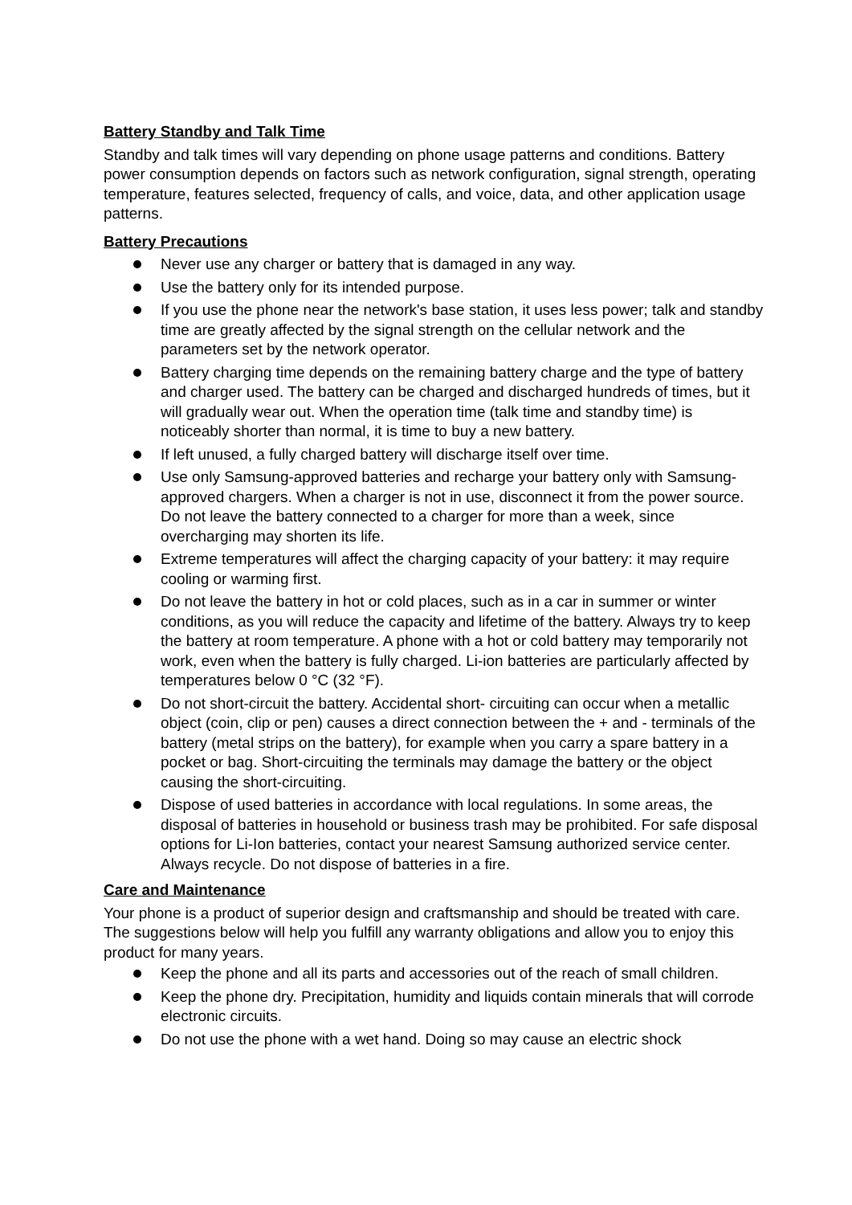Battery Standby and Talk Time
Standby and talk times will vary depending on phone usage patterns and conditions. Battery power consumption depends on factors such as network configuration, signal strength, operating temperature, features selected, frequency of calls, and voice, data, and other application usage patterns.
Battery Precautions
Never use any charger or battery that is damaged in any way.
Use the battery only for its intended purpose.
If you use the phone near the network's base station, it uses less power; talk and standby time are greatly affected by the signal strength on the cellular network and the parameters set by the network operator.
Battery charging time depends on the remaining battery charge and the type of battery and charger used. The battery can be charged and discharged hundreds of times, but it will gradually wear out. When the operation time (talk time and standby time) is noticeably shorter than normal, it is time to buy a new battery.
If left unused, a fully charged battery will discharge itself over time.
Use only Samsung-approved batteries and recharge your battery only with Samsung-approved chargers. When a charger is not in use, disconnect it from the power source. Do not leave the battery connected to a charger for more than a week, since overcharging may shorten its life.
Extreme temperatures will affect the charging capacity of your battery: it may require cooling or warming first.
Do not leave the battery in hot or cold places, such as in a car in summer or winter conditions, as you will reduce the capacity and lifetime of the battery. Always try to keep the battery at room temperature. A phone with a hot or cold battery may temporarily not work, even when the battery is fully charged. Li-ion batteries are particularly affected by temperatures below 0 °C (32 °F).
Do not short-circuit the battery. Accidental short- circuiting can occur when a metallic object (coin, clip or pen) causes a direct connection between the + and - terminals of the battery (metal strips on the battery), for example when you carry a spare battery in a pocket or bag. Short-circuiting the terminals may damage the battery or the object causing the short-circuiting.
Dispose of used batteries in accordance with local regulations. In some areas, the disposal of batteries in household or business trash may be prohibited. For safe disposal options for Li-Ion batteries, contact your nearest Samsung authorized service center. Always recycle. Do not dispose of batteries in a fire.
Care and Maintenance
Your phone is a product of superior design and craftsmanship and should be treated with care. The suggestions below will help you fulfill any warranty obligations and allow you to enjoy this product for many years.
Keep the phone and all its parts and accessories out of the reach of small children.
Keep the phone dry. Precipitation, humidity and liquids contain minerals that will corrode electronic circuits.
Do not use the phone with a wet hand. Doing so may cause an electric shock